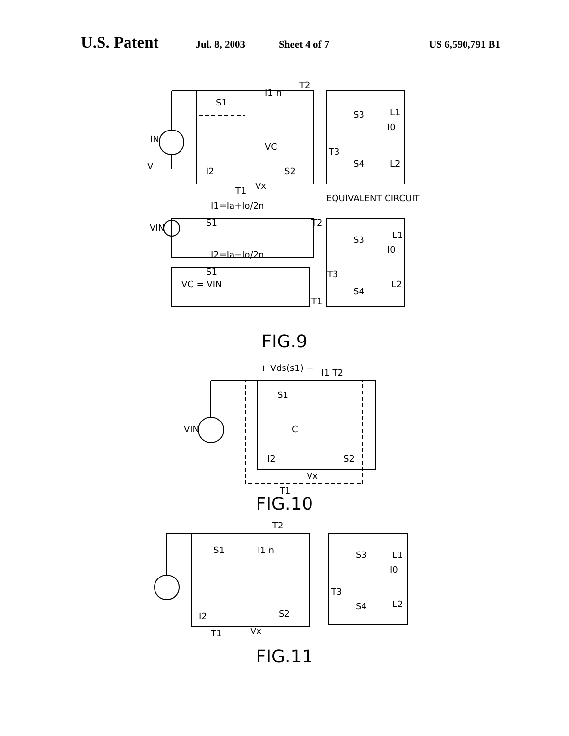U.S. Patent Jul. 8, 2003 Sheet 4 of 7 US 6,590,791 B1
IN
V
S1
I1 n
T2
VC
S3
L1
I0
T3
S4
L2
I2
S2
Vx
T1
EQUIVALENT CIRCUIT
I1=Ia+Io/2n
VIN
S1
T2
S3
L1
I0
I2=Ia−Io/2n
S1
VC = VIN
T3
S4
L2
T1
FIG.9
+ Vds(s1) −
I1 T2
S1
VIN
C
I2
S2
Vx
T1
FIG.10
S1
I1 n
T2
S3
L1
I0
T3
S4
L2
I2
S2
T1
Vx
FIG.11